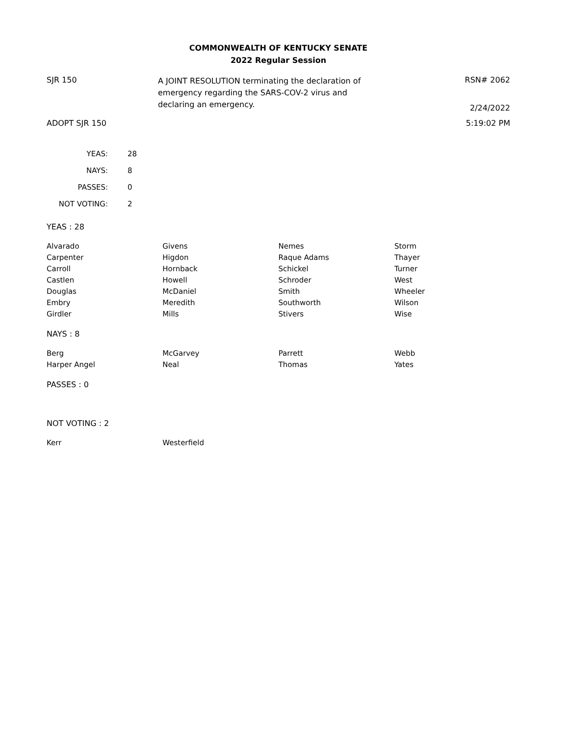COMMONWEALTH OF KENTUCKY SENATE
2022 Regular Session
SJR 150
A JOINT RESOLUTION terminating the declaration of emergency regarding the SARS-COV-2 virus and declaring an emergency.
RSN# 2062
2/24/2022
ADOPT SJR 150 5:19:02 PM
| YEAS: | 28 |
| NAYS: | 8 |
| PASSES: | 0 |
| NOT VOTING: | 2 |
YEAS : 28
| Alvarado | Givens | Nemes | Storm |
| Carpenter | Higdon | Raque Adams | Thayer |
| Carroll | Hornback | Schickel | Turner |
| Castlen | Howell | Schroder | West |
| Douglas | McDaniel | Smith | Wheeler |
| Embry | Meredith | Southworth | Wilson |
| Girdler | Mills | Stivers | Wise |
NAYS : 8
| Berg | McGarvey | Parrett | Webb |
| Harper Angel | Neal | Thomas | Yates |
PASSES : 0
NOT VOTING : 2
| Kerr | Westerfield | | |